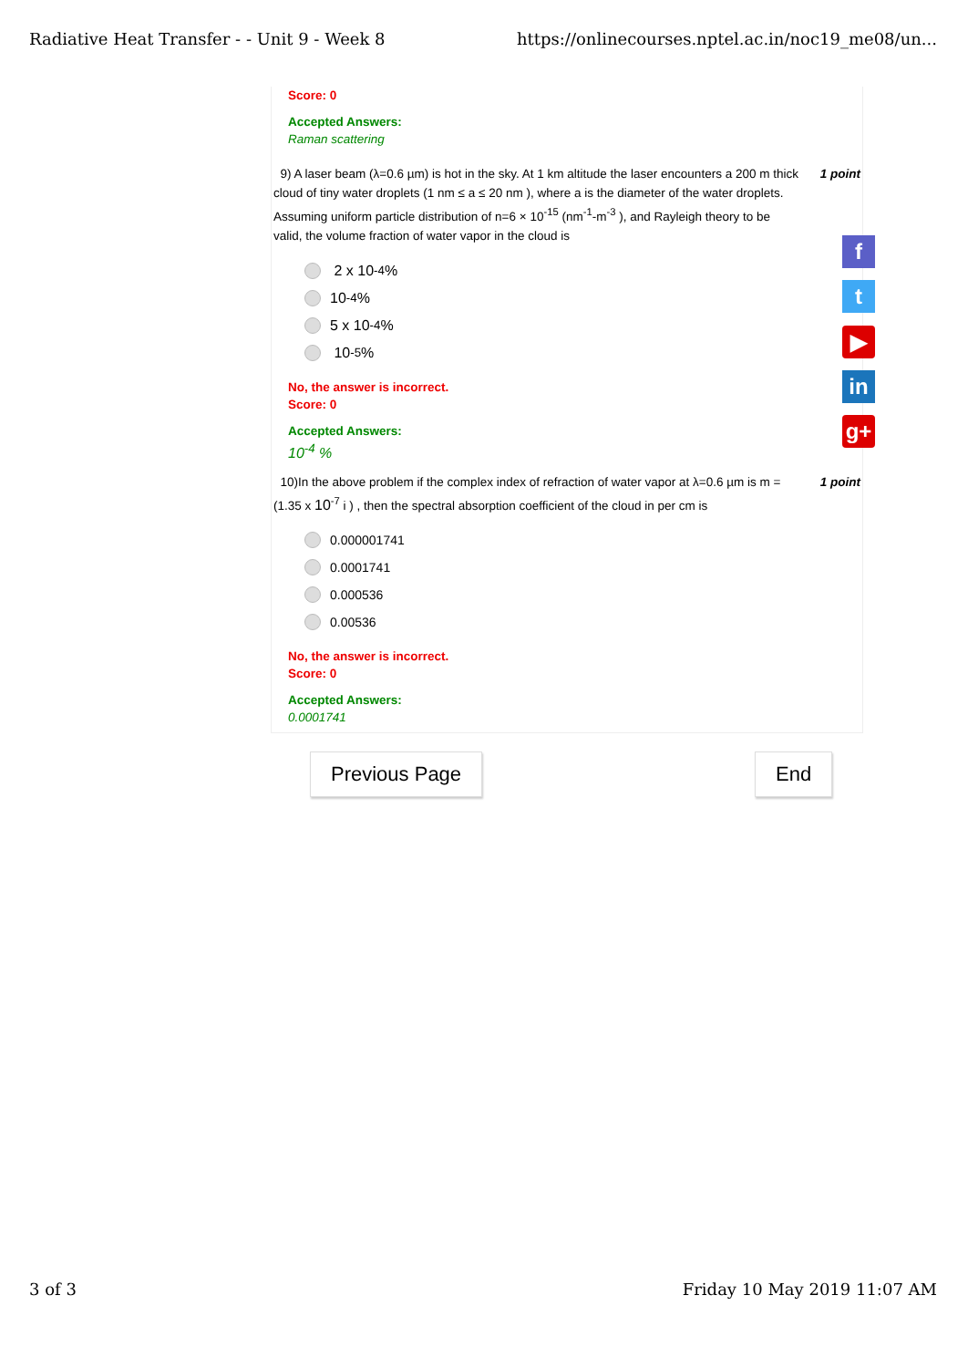Radiative Heat Transfer - - Unit 9 - Week 8 https://onlinecourses.nptel.ac.in/noc19_me08/un...
Score: 0
Accepted Answers:
Raman scattering
9) A laser beam (λ=0.6 µm) is hot in the sky. At 1 km altitude the laser encounters a 200 m thick cloud of tiny water droplets (1 nm ≤ a ≤ 20 nm ), where a is the diameter of the water droplets. Assuming uniform particle distribution of n=6 × 10<sup>-15</sup> (nm<sup>-1</sup>-m<sup>-3</sup> ), and Rayleigh theory to be valid, the volume fraction of water vapor in the cloud is 1 point
2 x 10<sup>-4</sup> %
10<sup>-4</sup> %
5 x 10<sup>-4</sup> %
10<sup>-5</sup> %
No, the answer is incorrect.
Score: 0
Accepted Answers:
10<sup>-4</sup> %
10)In the above problem if the complex index of refraction of water vapor at λ=0.6 µm is m =(1.35 x 10<sup>-7</sup> i ) , then the spectral absorption coefficient of the cloud in per cm is 1 point
0.000001741
0.0001741
0.000536
0.00536
No, the answer is incorrect.
Score: 0
Accepted Answers:
0.0001741
f
t
▶
in
g+
Previous Page End
3 of 3 Friday 10 May 2019 11:07 AM